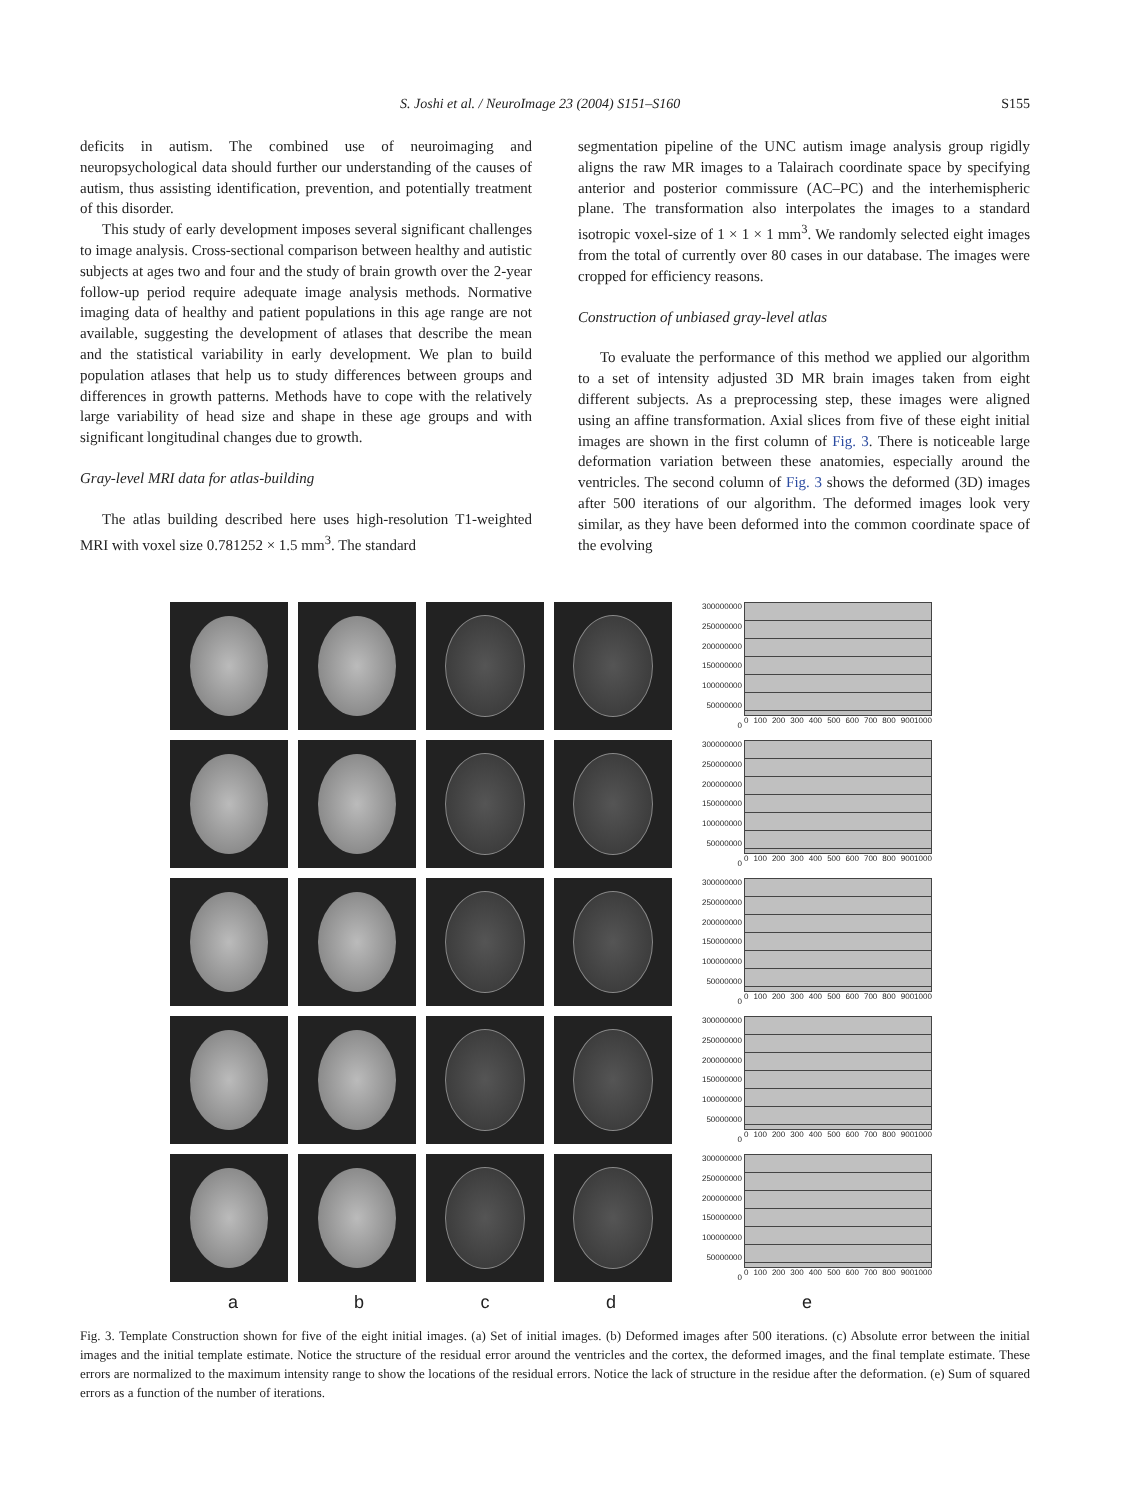S. Joshi et al. / NeuroImage 23 (2004) S151–S160 S155
deficits in autism. The combined use of neuroimaging and neuropsychological data should further our understanding of the causes of autism, thus assisting identification, prevention, and potentially treatment of this disorder.
This study of early development imposes several significant challenges to image analysis. Cross-sectional comparison between healthy and autistic subjects at ages two and four and the study of brain growth over the 2-year follow-up period require adequate image analysis methods. Normative imaging data of healthy and patient populations in this age range are not available, suggesting the development of atlases that describe the mean and the statistical variability in early development. We plan to build population atlases that help us to study differences between groups and differences in growth patterns. Methods have to cope with the relatively large variability of head size and shape in these age groups and with significant longitudinal changes due to growth.
Gray-level MRI data for atlas-building
The atlas building described here uses high-resolution T1-weighted MRI with voxel size 0.781252 × 1.5 mm<sup>3</sup>. The standard
segmentation pipeline of the UNC autism image analysis group rigidly aligns the raw MR images to a Talairach coordinate space by specifying anterior and posterior commissure (AC–PC) and the interhemispheric plane. The transformation also interpolates the images to a standard isotropic voxel-size of 1 × 1 × 1 mm<sup>3</sup>. We randomly selected eight images from the total of currently over 80 cases in our database. The images were cropped for efficiency reasons.
Construction of unbiased gray-level atlas
To evaluate the performance of this method we applied our algorithm to a set of intensity adjusted 3D MR brain images taken from eight different subjects. As a preprocessing step, these images were aligned using an affine transformation. Axial slices from five of these eight initial images are shown in the first column of Fig. 3. There is noticeable large deformation variation between these anatomies, especially around the ventricles. The second column of Fig. 3 shows the deformed (3D) images after 500 iterations of our algorithm. The deformed images look very similar, as they have been deformed into the common coordinate space of the evolving
300000000
250000000
200000000
150000000
100000000
50000000
0
0 100 200 300 400 500 600 700 800 9001000
300000000
250000000
200000000
150000000
100000000
50000000
0
0 100 200 300 400 500 600 700 800 9001000
300000000
250000000
200000000
150000000
100000000
50000000
0
0 100 200 300 400 500 600 700 800 9001000
300000000
250000000
200000000
150000000
100000000
50000000
0
0 100 200 300 400 500 600 700 800 9001000
300000000
250000000
200000000
150000000
100000000
50000000
0
0 100 200 300 400 500 600 700 800 9001000
a b c d e
Fig. 3. Template Construction shown for five of the eight initial images. (a) Set of initial images. (b) Deformed images after 500 iterations. (c) Absolute error between the initial images and the initial template estimate. Notice the structure of the residual error around the ventricles and the cortex, the deformed images, and the final template estimate. These errors are normalized to the maximum intensity range to show the locations of the residual errors. Notice the lack of structure in the residue after the deformation. (e) Sum of squared errors as a function of the number of iterations.